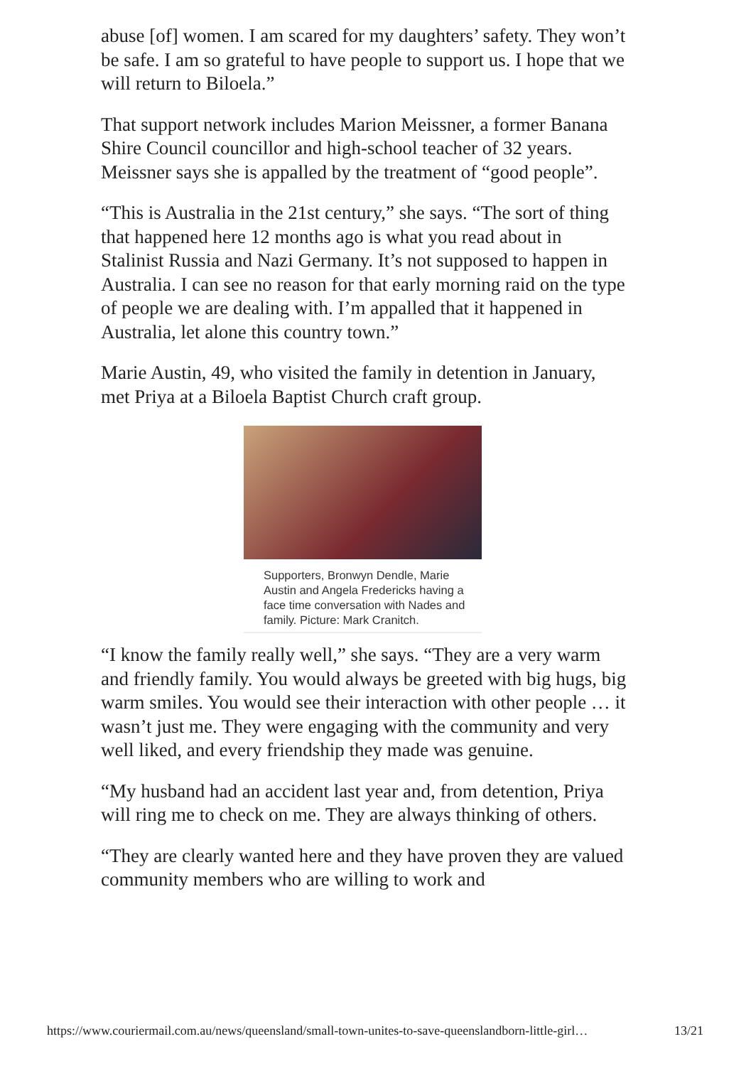abuse [of] women. I am scared for my daughters’ safety. They won’t be safe. I am so grateful to have people to support us. I hope that we will return to Biloela.”
That support network includes Marion Meissner, a former Banana Shire Council councillor and high-school teacher of 32 years. Meissner says she is appalled by the treatment of “good people”.
“This is Australia in the 21st century,” she says. “The sort of thing that happened here 12 months ago is what you read about in Stalinist Russia and Nazi Germany. It’s not supposed to happen in Australia. I can see no reason for that early morning raid on the type of people we are dealing with. I’m appalled that it happened in Australia, let alone this country town.”
Marie Austin, 49, who visited the family in detention in January, met Priya at a Biloela Baptist Church craft group.
Supporters, Bronwyn Dendle, Marie Austin and Angela Fredericks having a face time conversation with Nades and family. Picture: Mark Cranitch.
“I know the family really well,” she says. “They are a very warm and friendly family. You would always be greeted with big hugs, big warm smiles. You would see their interaction with other people … it wasn’t just me. They were engaging with the community and very well liked, and every friendship they made was genuine.
“My husband had an accident last year and, from detention, Priya will ring me to check on me. They are always thinking of others.
“They are clearly wanted here and they have proven they are valued community members who are willing to work and
https://www.couriermail.com.au/news/queensland/small-town-unites-to-save-queenslandborn-little-girl… 13/21